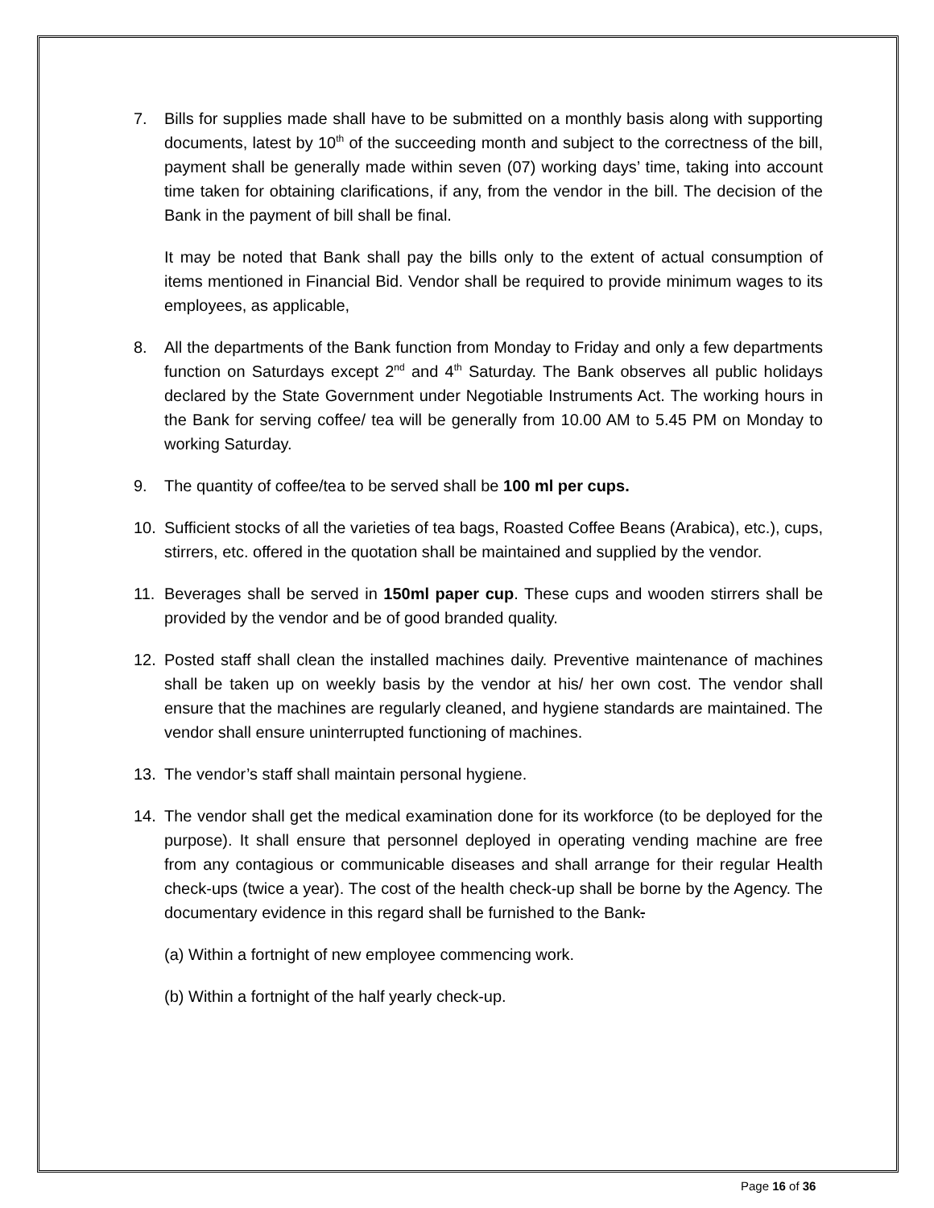7. Bills for supplies made shall have to be submitted on a monthly basis along with supporting documents, latest by 10<sup>th</sup> of the succeeding month and subject to the correctness of the bill, payment shall be generally made within seven (07) working days’ time, taking into account time taken for obtaining clarifications, if any, from the vendor in the bill. The decision of the Bank in the payment of bill shall be final.
It may be noted that Bank shall pay the bills only to the extent of actual consumption of items mentioned in Financial Bid. Vendor shall be required to provide minimum wages to its employees, as applicable,
8. All the departments of the Bank function from Monday to Friday and only a few departments function on Saturdays except 2<sup>nd</sup> and 4<sup>th</sup> Saturday. The Bank observes all public holidays declared by the State Government under Negotiable Instruments Act. The working hours in the Bank for serving coffee/ tea will be generally from 10.00 AM to 5.45 PM on Monday to working Saturday.
9. The quantity of coffee/tea to be served shall be 100 ml per cups.
10. Sufficient stocks of all the varieties of tea bags, Roasted Coffee Beans (Arabica), etc.), cups, stirrers, etc. offered in the quotation shall be maintained and supplied by the vendor.
11. Beverages shall be served in 150ml paper cup. These cups and wooden stirrers shall be provided by the vendor and be of good branded quality.
12. Posted staff shall clean the installed machines daily. Preventive maintenance of machines shall be taken up on weekly basis by the vendor at his/ her own cost. The vendor shall ensure that the machines are regularly cleaned, and hygiene standards are maintained. The vendor shall ensure uninterrupted functioning of machines.
13. The vendor’s staff shall maintain personal hygiene.
14. The vendor shall get the medical examination done for its workforce (to be deployed for the purpose). It shall ensure that personnel deployed in operating vending machine are free from any contagious or communicable diseases and shall arrange for their regular Health check-ups (twice a year). The cost of the health check-up shall be borne by the Agency. The documentary evidence in this regard shall be furnished to the Bank.
(a) Within a fortnight of new employee commencing work.
(b) Within a fortnight of the half yearly check-up.
Page 16 of 36